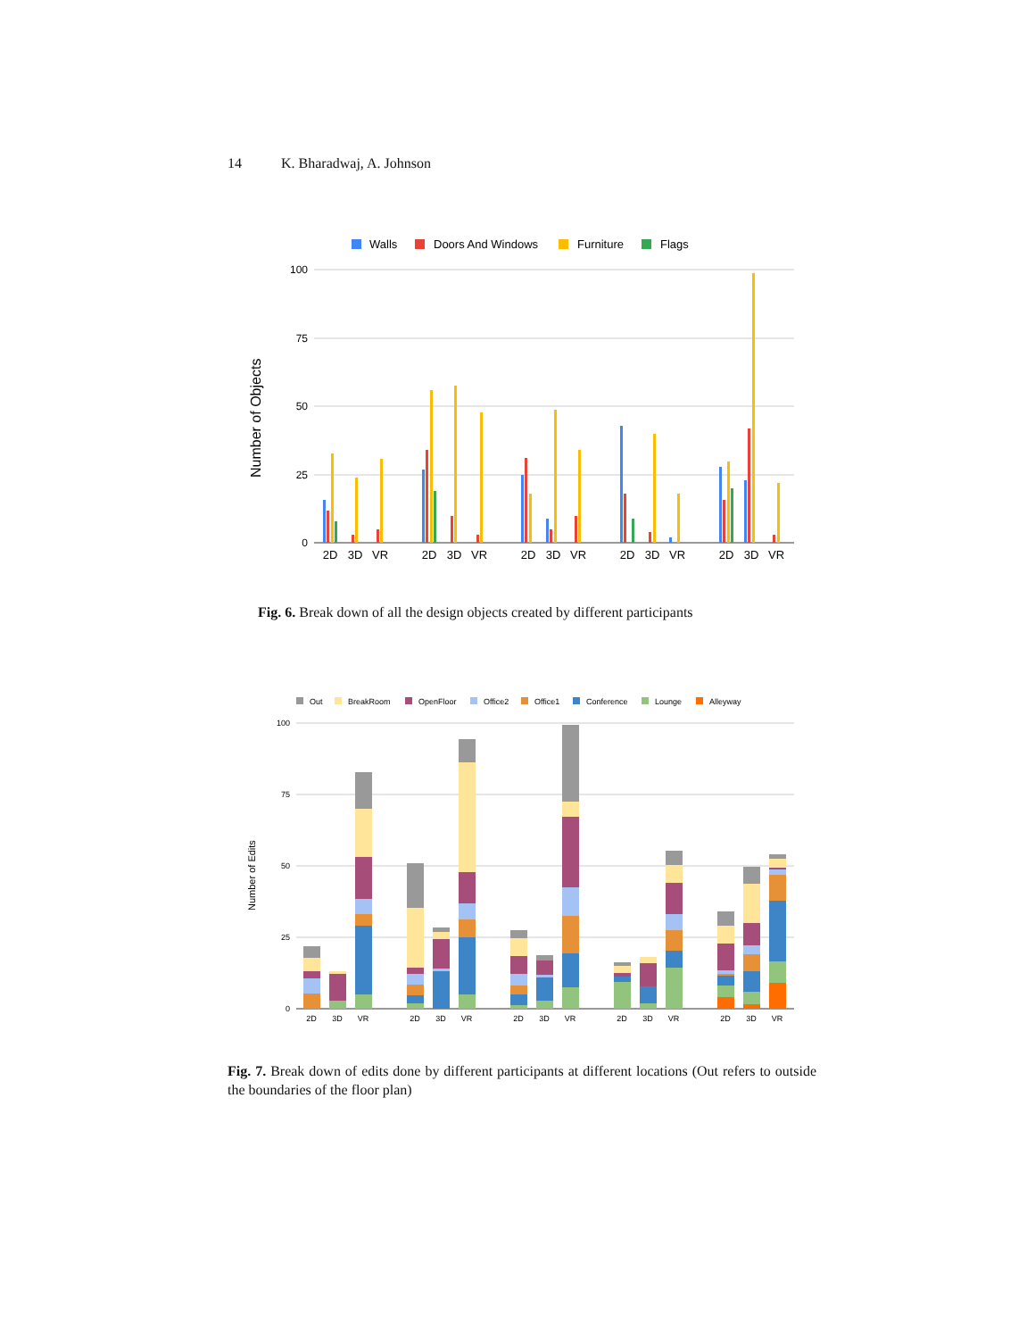14 K. Bharadwaj, A. Johnson
Walls
Doors And Windows
Furniture
Flags
100
75
50
25
0
Number of Objects
2D
3D
VR
2D
3D
VR
2D
3D
VR
2D
3D
VR
2D
3D
VR
Fig. 6. Break down of all the design objects created by different participants
Out
BreakRoom
OpenFloor
Office2
Office1
Conference
Lounge
Alleyway
100
75
50
25
0
Number of Edits
2D
3D
VR
2D
3D
VR
2D
3D
VR
2D
3D
VR
2D
3D
VR
Fig. 7. Break down of edits done by different participants at different locations (Out refers to outside the boundaries of the floor plan)